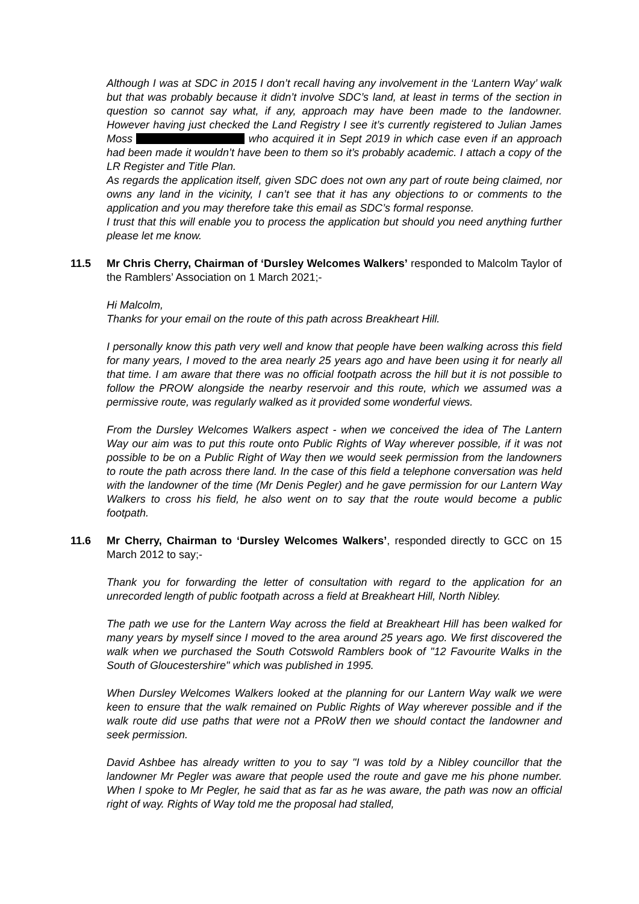Although I was at SDC in 2015 I don’t recall having any involvement in the ‘Lantern Way’ walk but that was probably because it didn’t involve SDC’s land, at least in terms of the section in question so cannot say what, if any, approach may have been made to the landowner. However having just checked the Land Registry I see it’s currently registered to Julian James Moss who acquired it in Sept 2019 in which case even if an approach had been made it wouldn’t have been to them so it’s probably academic. I attach a copy of the LR Register and Title Plan.
As regards the application itself, given SDC does not own any part of route being claimed, nor owns any land in the vicinity, I can’t see that it has any objections to or comments to the application and you may therefore take this email as SDC’s formal response.
I trust that this will enable you to process the application but should you need anything further please let me know.
11.5 Mr Chris Cherry, Chairman of ‘Dursley Welcomes Walkers’ responded to Malcolm Taylor of the Ramblers’ Association on 1 March 2021;-
Hi Malcolm,
Thanks for your email on the route of this path across Breakheart Hill.
I personally know this path very well and know that people have been walking across this field for many years, I moved to the area nearly 25 years ago and have been using it for nearly all that time. I am aware that there was no official footpath across the hill but it is not possible to follow the PROW alongside the nearby reservoir and this route, which we assumed was a permissive route, was regularly walked as it provided some wonderful views.
From the Dursley Welcomes Walkers aspect - when we conceived the idea of The Lantern Way our aim was to put this route onto Public Rights of Way wherever possible, if it was not possible to be on a Public Right of Way then we would seek permission from the landowners to route the path across there land. In the case of this field a telephone conversation was held with the landowner of the time (Mr Denis Pegler) and he gave permission for our Lantern Way Walkers to cross his field, he also went on to say that the route would become a public footpath.
11.6 Mr Cherry, Chairman to ‘Dursley Welcomes Walkers’, responded directly to GCC on 15 March 2012 to say;-
Thank you for forwarding the letter of consultation with regard to the application for an unrecorded length of public footpath across a field at Breakheart Hill, North Nibley.
The path we use for the Lantern Way across the field at Breakheart Hill has been walked for many years by myself since I moved to the area around 25 years ago. We first discovered the walk when we purchased the South Cotswold Ramblers book of "12 Favourite Walks in the South of Gloucestershire" which was published in 1995.
When Dursley Welcomes Walkers looked at the planning for our Lantern Way walk we were keen to ensure that the walk remained on Public Rights of Way wherever possible and if the walk route did use paths that were not a PRoW then we should contact the landowner and seek permission.
David Ashbee has already written to you to say "I was told by a Nibley councillor that the landowner Mr Pegler was aware that people used the route and gave me his phone number. When I spoke to Mr Pegler, he said that as far as he was aware, the path was now an official right of way. Rights of Way told me the proposal had stalled,